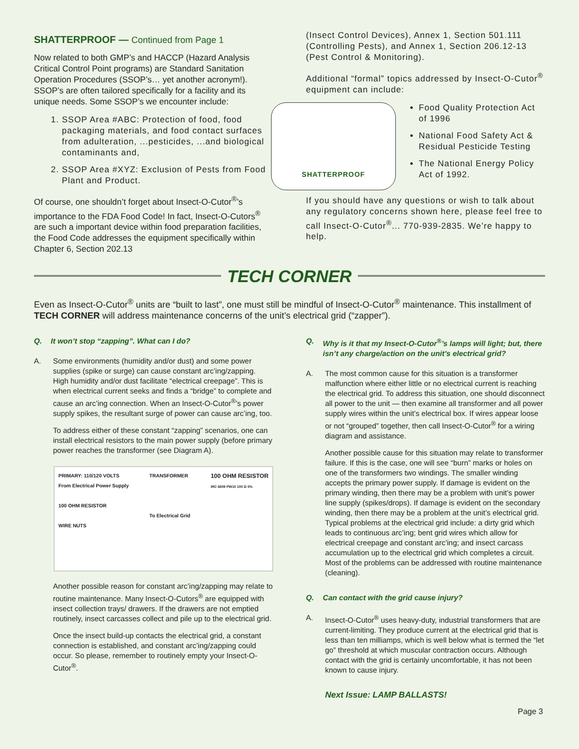SHATTERPROOF — Continued from Page 1
Now related to both GMP’s and HACCP (Hazard Analysis Critical Control Point programs) are Standard Sanitation Operation Procedures (SSOP’s… yet another acronym!). SSOP’s are often tailored specifically for a facility and its unique needs. Some SSOP’s we encounter include:
1. SSOP Area #ABC: Protection of food, food packaging materials, and food contact surfaces from adulteration, ...pesticides, ...and biological contaminants and,
2. SSOP Area #XYZ: Exclusion of Pests from Food Plant and Product.
Of course, one shouldn’t forget about Insect-O-Cutor<sup>®</sup>’s importance to the FDA Food Code! In fact, Insect-O-Cutors<sup>®</sup> are such a important device within food preparation facilities, the Food Code addresses the equipment specifically within Chapter 6, Section 202.13
(Insect Control Devices), Annex 1, Section 501.111 (Controlling Pests), and Annex 1, Section 206.12-13 (Pest Control & Monitoring).
Additional “formal” topics addressed by Insect-O-Cutor<sup>®</sup> equipment can include:
SHATTERPROOF
Food Quality Protection Act of 1996
National Food Safety Act & Residual Pesticide Testing
The National Energy Policy Act of 1992.
If you should have any questions or wish to talk about any regulatory concerns shown here, please feel free to call Insect-O-Cutor<sup>®</sup>... 770-939-2835. We’re happy to help.
TECH CORNER
Even as Insect-O-Cutor<sup>®</sup> units are “built to last”, one must still be mindful of Insect-O-Cutor<sup>®</sup> maintenance. This installment of TECH CORNER will address maintenance concerns of the unit’s electrical grid (“zapper”).
Q. It won’t stop “zapping”. What can I do?
A. Some environments (humidity and/or dust) and some power supplies (spike or surge) can cause constant arc’ing/zapping. High humidity and/or dust facilitate “electrical creepage”. This is when electrical current seeks and finds a “bridge” to complete and cause an arc’ing connection. When an Insect-O-Cutor<sup>®</sup>’s power supply spikes, the resultant surge of power can cause arc’ing, too.
To address either of these constant “zapping” scenarios, one can install electrical resistors to the main power supply (before primary power reaches the transformer (see Diagram A).
PRIMARY: 110/120 VOLTS
From Electrical Power Supply
100 OHM RESISTOR
WIRE NUTS
TRANSFORMER
To Electrical Grid
100 OHM RESISTOR
IRC 6809 PW10 100 Ω 5%
A. Another possible reason for constant arc’ing/zapping may relate to routine maintenance. Many Insect-O-Cutors<sup>®</sup> are equipped with insect collection trays/ drawers. If the drawers are not emptied routinely, insect carcasses collect and pile up to the electrical grid.
Once the insect build-up contacts the electrical grid, a constant connection is established, and constant arc’ing/zapping could occur. So please, remember to routinely empty your Insect-O-Cutor<sup>®</sup>.
Q. Why is it that my Insect-O-Cutor<sup>®</sup>’s lamps will light; but, there isn’t any charge/action on the unit’s electrical grid?
A. The most common cause for this situation is a transformer malfunction where either little or no electrical current is reaching the electrical grid. To address this situation, one should disconnect all power to the unit — then examine all transformer and all power supply wires within the unit’s electrical box. If wires appear loose or not “grouped” together, then call Insect-O-Cutor<sup>®</sup> for a wiring diagram and assistance.
Another possible cause for this situation may relate to transformer failure. If this is the case, one will see “burn” marks or holes on one of the transformers two windings. The smaller winding accepts the primary power supply. If damage is evident on the primary winding, then there may be a problem with unit’s power line supply (spikes/drops). If damage is evident on the secondary winding, then there may be a problem at the unit’s electrical grid. Typical problems at the electrical grid include: a dirty grid which leads to continuous arc’ing; bent grid wires which allow for electrical creepage and constant arc’ing; and insect carcass accumulation up to the electrical grid which completes a circuit. Most of the problems can be addressed with routine maintenance (cleaning).
Q. Can contact with the grid cause injury?
A. Insect-O-Cutor<sup>®</sup> uses heavy-duty, industrial transformers that are current-limiting. They produce current at the electrical grid that is less than ten milliamps, which is well below what is termed the “let go” threshold at which muscular contraction occurs. Although contact with the grid is certainly uncomfortable, it has not been known to cause injury.
Next Issue: LAMP BALLASTS!
Page 3